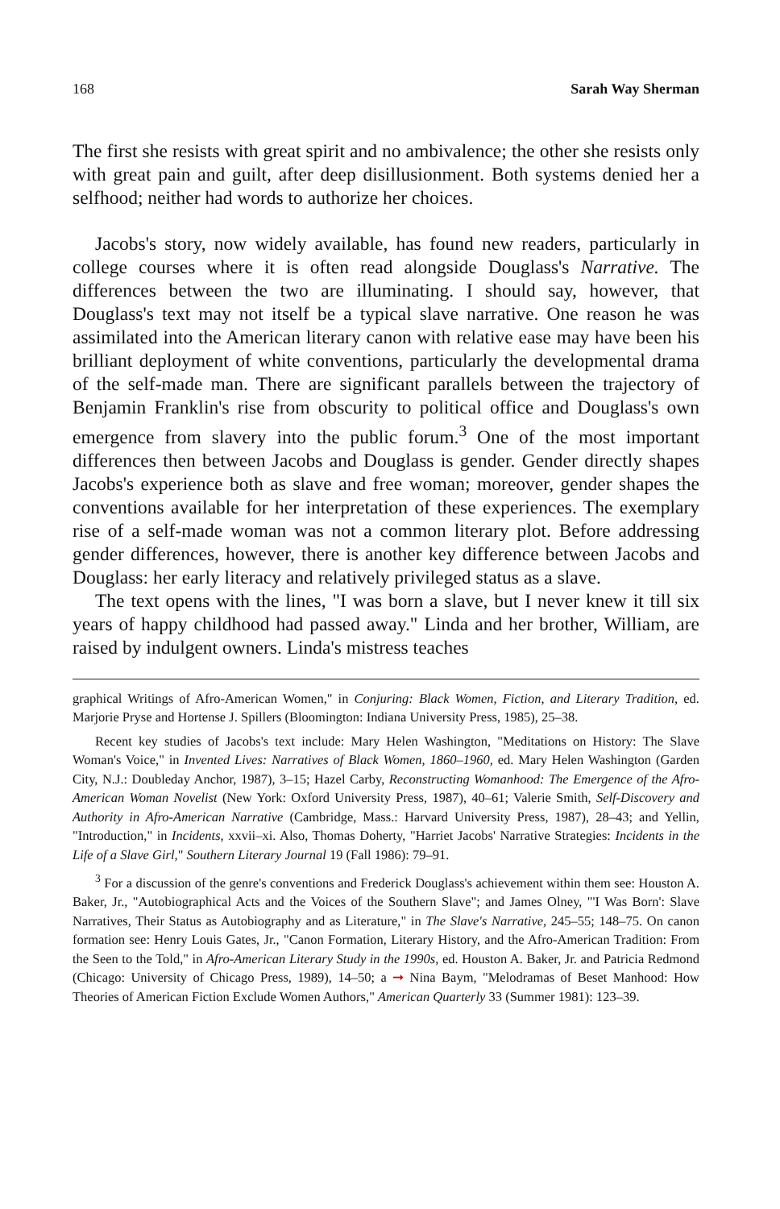168 Sarah Way Sherman
The first she resists with great spirit and no ambivalence; the other she resists only with great pain and guilt, after deep disillusionment. Both systems denied her a selfhood; neither had words to authorize her choices.
Jacobs's story, now widely available, has found new readers, particularly in college courses where it is often read alongside Douglass's Narrative. The differences between the two are illuminating. I should say, however, that Douglass's text may not itself be a typical slave narrative. One reason he was assimilated into the American literary canon with relative ease may have been his brilliant deployment of white conventions, particularly the developmental drama of the self-made man. There are significant parallels between the trajectory of Benjamin Franklin's rise from obscurity to political office and Douglass's own emergence from slavery into the public forum.<sup>3</sup> One of the most important differences then between Jacobs and Douglass is gender. Gender directly shapes Jacobs's experience both as slave and free woman; moreover, gender shapes the conventions available for her interpretation of these experiences. The exemplary rise of a self-made woman was not a common literary plot. Before addressing gender differences, however, there is another key difference between Jacobs and Douglass: her early literacy and relatively privileged status as a slave.
The text opens with the lines, "I was born a slave, but I never knew it till six years of happy childhood had passed away." Linda and her brother, William, are raised by indulgent owners. Linda's mistress teaches
graphical Writings of Afro-American Women," in Conjuring: Black Women, Fiction, and Literary Tradition, ed. Marjorie Pryse and Hortense J. Spillers (Bloomington: Indiana University Press, 1985), 25–38.
Recent key studies of Jacobs's text include: Mary Helen Washington, "Meditations on History: The Slave Woman's Voice," in Invented Lives: Narratives of Black Women, 1860–1960, ed. Mary Helen Washington (Garden City, N.J.: Doubleday Anchor, 1987), 3–15; Hazel Carby, Reconstructing Womanhood: The Emergence of the Afro-American Woman Novelist (New York: Oxford University Press, 1987), 40–61; Valerie Smith, Self-Discovery and Authority in Afro-American Narrative (Cambridge, Mass.: Harvard University Press, 1987), 28–43; and Yellin, "Introduction," in Incidents, xxvii–xi. Also, Thomas Doherty, "Harriet Jacobs' Narrative Strategies: Incidents in the Life of a Slave Girl," Southern Literary Journal 19 (Fall 1986): 79–91.
<sup>3</sup> For a discussion of the genre's conventions and Frederick Douglass's achievement within them see: Houston A. Baker, Jr., "Autobiographical Acts and the Voices of the Southern Slave"; and James Olney, "'I Was Born': Slave Narratives, Their Status as Autobiography and as Literature," in The Slave's Narrative, 245–55; 148–75. On canon formation see: Henry Louis Gates, Jr., "Canon Formation, Literary History, and the Afro-American Tradition: From the Seen to the Told," in Afro-American Literary Study in the 1990s, ed. Houston A. Baker, Jr. and Patricia Redmond (Chicago: University of Chicago Press, 1989), 14–50; a ➞ Nina Baym, "Melodramas of Beset Manhood: How Theories of American Fiction Exclude Women Authors," American Quarterly 33 (Summer 1981): 123–39.